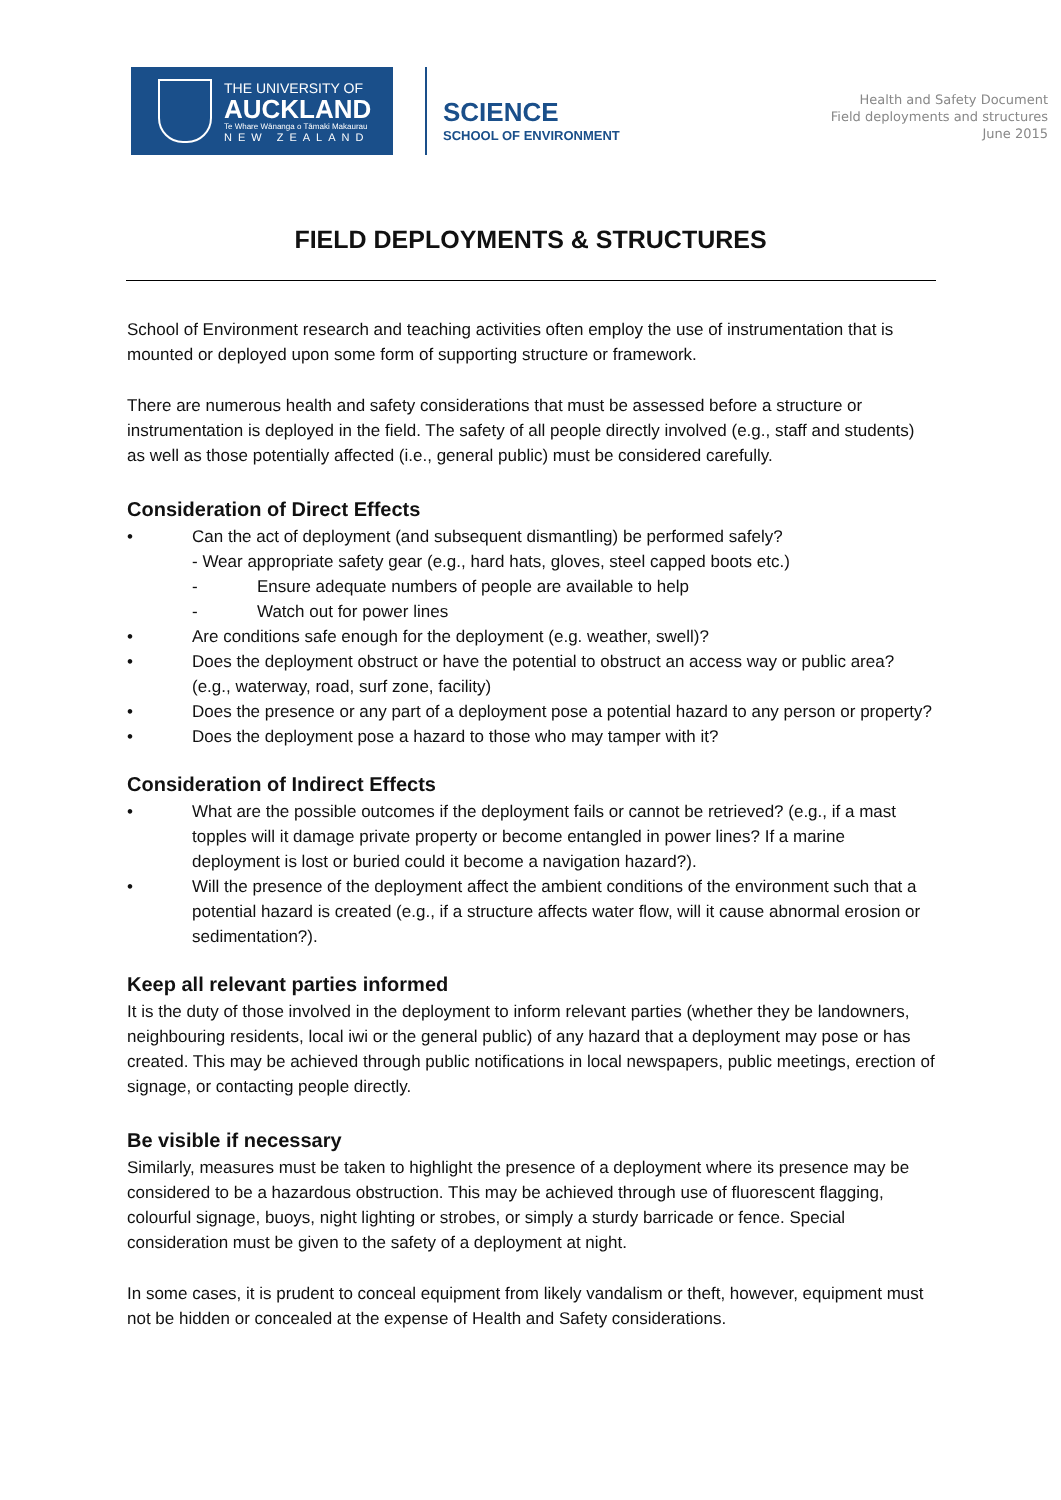THE UNIVERSITY OF
AUCKLAND
Te Whare Wānanga o Tāmaki Makaurau
NEW ZEALAND
SCIENCE
SCHOOL OF ENVIRONMENT
Health and Safety Document
Field deployments and structures
June 2015
FIELD DEPLOYMENTS & STRUCTURES
School of Environment research and teaching activities often employ the use of instrumentation that is mounted or deployed upon some form of supporting structure or framework.
There are numerous health and safety considerations that must be assessed before a structure or instrumentation is deployed in the field. The safety of all people directly involved (e.g., staff and students) as well as those potentially affected (i.e., general public) must be considered carefully.
Consideration of Direct Effects
• Can the act of deployment (and subsequent dismantling) be performed safely?
- Wear appropriate safety gear (e.g., hard hats, gloves, steel capped boots etc.)
- Ensure adequate numbers of people are available to help
- Watch out for power lines
• Are conditions safe enough for the deployment (e.g. weather, swell)?
• Does the deployment obstruct or have the potential to obstruct an access way or public area? (e.g., waterway, road, surf zone, facility)
• Does the presence or any part of a deployment pose a potential hazard to any person or property?
• Does the deployment pose a hazard to those who may tamper with it?
Consideration of Indirect Effects
• What are the possible outcomes if the deployment fails or cannot be retrieved? (e.g., if a mast topples will it damage private property or become entangled in power lines? If a marine deployment is lost or buried could it become a navigation hazard?).
• Will the presence of the deployment affect the ambient conditions of the environment such that a potential hazard is created (e.g., if a structure affects water flow, will it cause abnormal erosion or sedimentation?).
Keep all relevant parties informed
It is the duty of those involved in the deployment to inform relevant parties (whether they be landowners, neighbouring residents, local iwi or the general public) of any hazard that a deployment may pose or has created. This may be achieved through public notifications in local newspapers, public meetings, erection of signage, or contacting people directly.
Be visible if necessary
Similarly, measures must be taken to highlight the presence of a deployment where its presence may be considered to be a hazardous obstruction. This may be achieved through use of fluorescent flagging, colourful signage, buoys, night lighting or strobes, or simply a sturdy barricade or fence. Special consideration must be given to the safety of a deployment at night.
In some cases, it is prudent to conceal equipment from likely vandalism or theft, however, equipment must not be hidden or concealed at the expense of Health and Safety considerations.